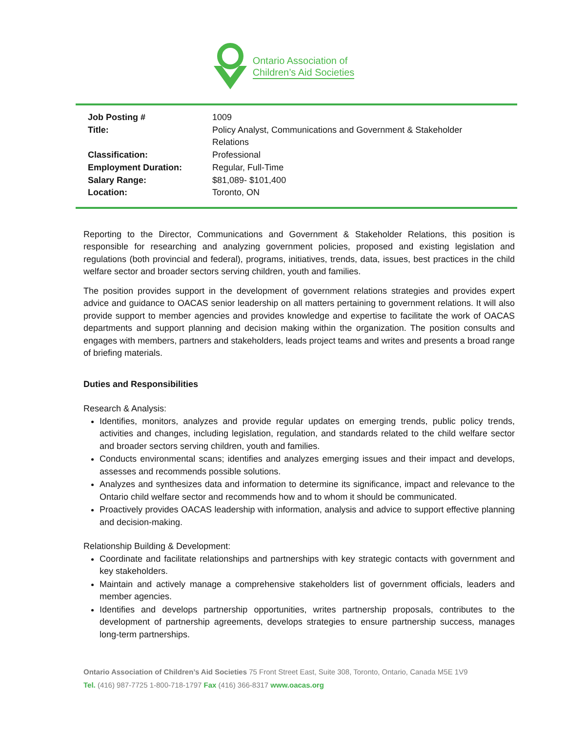Ontario Association of
Children’s Aid Societies
| Job Posting # | 1009 |
| Title: | Policy Analyst, Communications and Government & Stakeholder Relations |
| Classification: | Professional |
| Employment Duration: | Regular, Full-Time |
| Salary Range: | $81,089- $101,400 |
| Location: | Toronto, ON |
Reporting to the Director, Communications and Government & Stakeholder Relations, this position is responsible for researching and analyzing government policies, proposed and existing legislation and regulations (both provincial and federal), programs, initiatives, trends, data, issues, best practices in the child welfare sector and broader sectors serving children, youth and families.
The position provides support in the development of government relations strategies and provides expert advice and guidance to OACAS senior leadership on all matters pertaining to government relations. It will also provide support to member agencies and provides knowledge and expertise to facilitate the work of OACAS departments and support planning and decision making within the organization. The position consults and engages with members, partners and stakeholders, leads project teams and writes and presents a broad range of briefing materials.
Duties and Responsibilities
Research & Analysis:
Identifies, monitors, analyzes and provide regular updates on emerging trends, public policy trends, activities and changes, including legislation, regulation, and standards related to the child welfare sector and broader sectors serving children, youth and families.
Conducts environmental scans; identifies and analyzes emerging issues and their impact and develops, assesses and recommends possible solutions.
Analyzes and synthesizes data and information to determine its significance, impact and relevance to the Ontario child welfare sector and recommends how and to whom it should be communicated.
Proactively provides OACAS leadership with information, analysis and advice to support effective planning and decision-making.
Relationship Building & Development:
Coordinate and facilitate relationships and partnerships with key strategic contacts with government and key stakeholders.
Maintain and actively manage a comprehensive stakeholders list of government officials, leaders and member agencies.
Identifies and develops partnership opportunities, writes partnership proposals, contributes to the development of partnership agreements, develops strategies to ensure partnership success, manages long-term partnerships.
Ontario Association of Children’s Aid Societies 75 Front Street East, Suite 308, Toronto, Ontario, Canada M5E 1V9
Tel. (416) 987-7725 1-800-718-1797 Fax (416) 366-8317 www.oacas.org